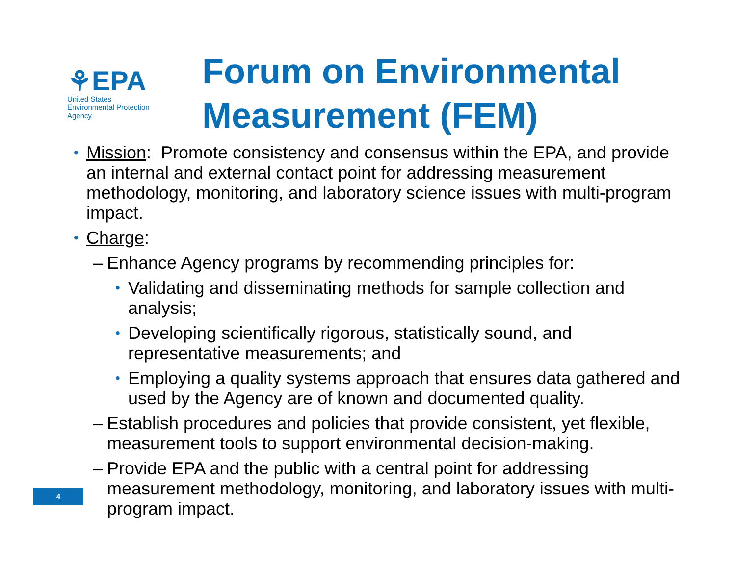⚘EPA
United States
Environmental Protection
Agency
Forum on Environmental
Measurement (FEM)
• Mission: Promote consistency and consensus within the EPA, and provide an internal and external contact point for addressing measurement methodology, monitoring, and laboratory science issues with multi-program impact.
• Charge:
– Enhance Agency programs by recommending principles for:
• Validating and disseminating methods for sample collection and analysis;
• Developing scientifically rigorous, statistically sound, and representative measurements; and
• Employing a quality systems approach that ensures data gathered and used by the Agency are of known and documented quality.
– Establish procedures and policies that provide consistent, yet flexible, measurement tools to support environmental decision-making.
– Provide EPA and the public with a central point for addressing measurement methodology, monitoring, and laboratory issues with multi-program impact.
4